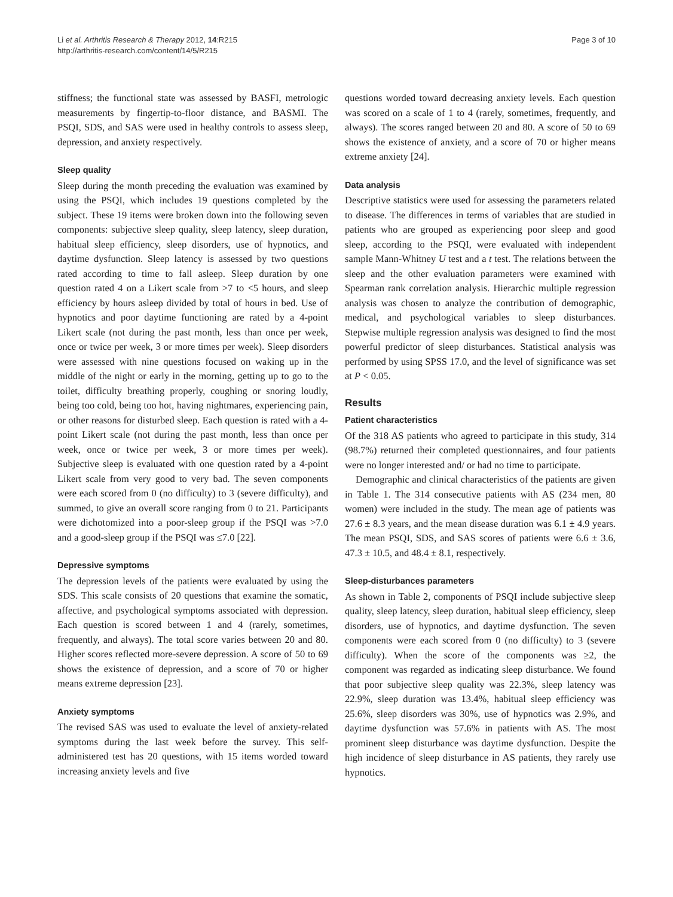Li et al. Arthritis Research & Therapy 2012, 14:R215
http://arthritis-research.com/content/14/5/R215
Page 3 of 10
stiffness; the functional state was assessed by BASFI, metrologic measurements by fingertip-to-floor distance, and BASMI. The PSQI, SDS, and SAS were used in healthy controls to assess sleep, depression, and anxiety respectively.
Sleep quality
Sleep during the month preceding the evaluation was examined by using the PSQI, which includes 19 questions completed by the subject. These 19 items were broken down into the following seven components: subjective sleep quality, sleep latency, sleep duration, habitual sleep efficiency, sleep disorders, use of hypnotics, and daytime dysfunction. Sleep latency is assessed by two questions rated according to time to fall asleep. Sleep duration by one question rated 4 on a Likert scale from >7 to <5 hours, and sleep efficiency by hours asleep divided by total of hours in bed. Use of hypnotics and poor daytime functioning are rated by a 4-point Likert scale (not during the past month, less than once per week, once or twice per week, 3 or more times per week). Sleep disorders were assessed with nine questions focused on waking up in the middle of the night or early in the morning, getting up to go to the toilet, difficulty breathing properly, coughing or snoring loudly, being too cold, being too hot, having nightmares, experiencing pain, or other reasons for disturbed sleep. Each question is rated with a 4-point Likert scale (not during the past month, less than once per week, once or twice per week, 3 or more times per week). Subjective sleep is evaluated with one question rated by a 4-point Likert scale from very good to very bad. The seven components were each scored from 0 (no difficulty) to 3 (severe difficulty), and summed, to give an overall score ranging from 0 to 21. Participants were dichotomized into a poor-sleep group if the PSQI was >7.0 and a good-sleep group if the PSQI was ≤7.0 [22].
Depressive symptoms
The depression levels of the patients were evaluated by using the SDS. This scale consists of 20 questions that examine the somatic, affective, and psychological symptoms associated with depression. Each question is scored between 1 and 4 (rarely, sometimes, frequently, and always). The total score varies between 20 and 80. Higher scores reflected more-severe depression. A score of 50 to 69 shows the existence of depression, and a score of 70 or higher means extreme depression [23].
Anxiety symptoms
The revised SAS was used to evaluate the level of anxiety-related symptoms during the last week before the survey. This self-administered test has 20 questions, with 15 items worded toward increasing anxiety levels and five
questions worded toward decreasing anxiety levels. Each question was scored on a scale of 1 to 4 (rarely, sometimes, frequently, and always). The scores ranged between 20 and 80. A score of 50 to 69 shows the existence of anxiety, and a score of 70 or higher means extreme anxiety [24].
Data analysis
Descriptive statistics were used for assessing the parameters related to disease. The differences in terms of variables that are studied in patients who are grouped as experiencing poor sleep and good sleep, according to the PSQI, were evaluated with independent sample Mann-Whitney U test and a t test. The relations between the sleep and the other evaluation parameters were examined with Spearman rank correlation analysis. Hierarchic multiple regression analysis was chosen to analyze the contribution of demographic, medical, and psychological variables to sleep disturbances. Stepwise multiple regression analysis was designed to find the most powerful predictor of sleep disturbances. Statistical analysis was performed by using SPSS 17.0, and the level of significance was set at P < 0.05.
Results
Patient characteristics
Of the 318 AS patients who agreed to participate in this study, 314 (98.7%) returned their completed questionnaires, and four patients were no longer interested and/ or had no time to participate.
Demographic and clinical characteristics of the patients are given in Table 1. The 314 consecutive patients with AS (234 men, 80 women) were included in the study. The mean age of patients was 27.6 ± 8.3 years, and the mean disease duration was 6.1 ± 4.9 years. The mean PSQI, SDS, and SAS scores of patients were 6.6 ± 3.6, 47.3 ± 10.5, and 48.4 ± 8.1, respectively.
Sleep-disturbances parameters
As shown in Table 2, components of PSQI include subjective sleep quality, sleep latency, sleep duration, habitual sleep efficiency, sleep disorders, use of hypnotics, and daytime dysfunction. The seven components were each scored from 0 (no difficulty) to 3 (severe difficulty). When the score of the components was ≥2, the component was regarded as indicating sleep disturbance. We found that poor subjective sleep quality was 22.3%, sleep latency was 22.9%, sleep duration was 13.4%, habitual sleep efficiency was 25.6%, sleep disorders was 30%, use of hypnotics was 2.9%, and daytime dysfunction was 57.6% in patients with AS. The most prominent sleep disturbance was daytime dysfunction. Despite the high incidence of sleep disturbance in AS patients, they rarely use hypnotics.